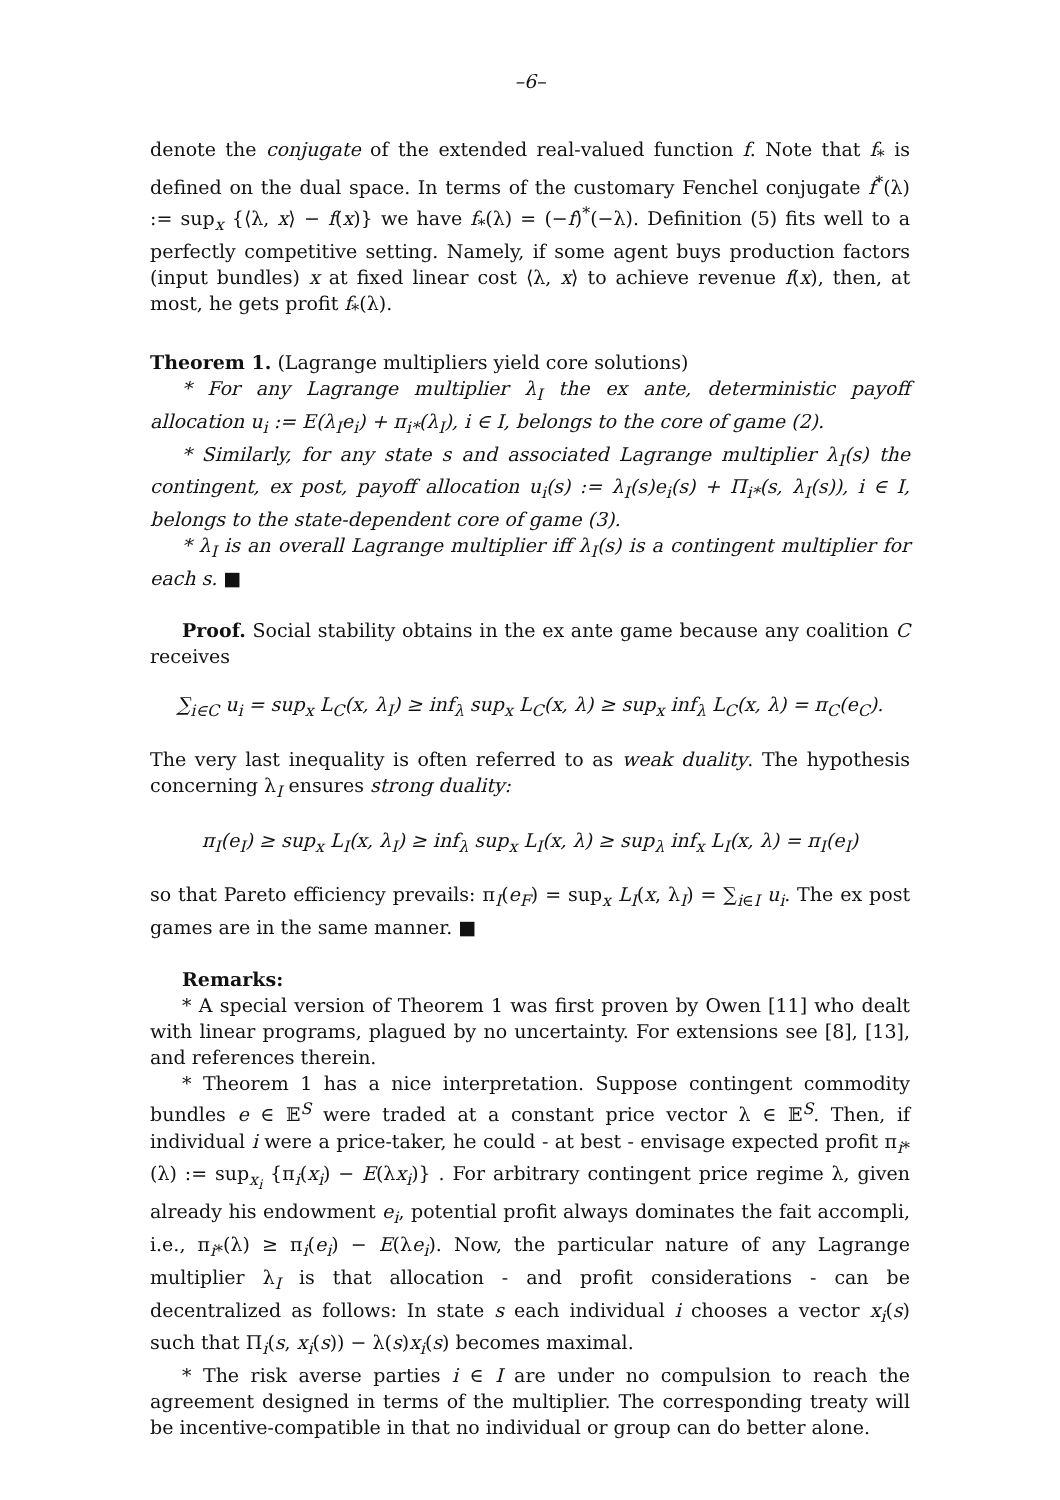–6–
denote the conjugate of the extended real-valued function f. Note that f<sub>*</sub> is defined on the dual space. In terms of the customary Fenchel conjugate f<sup>*</sup>(λ) := sup<sub>x</sub> {⟨λ, x⟩ − f(x)} we have f<sub>*</sub>(λ) = (−f)<sup>*</sup>(−λ). Definition (5) fits well to a perfectly competitive setting. Namely, if some agent buys production factors (input bundles) x at fixed linear cost ⟨λ, x⟩ to achieve revenue f(x), then, at most, he gets profit f<sub>*</sub>(λ).
Theorem 1. (Lagrange multipliers yield core solutions)
* For any Lagrange multiplier λ<sub>I</sub> the ex ante, deterministic payoff allocation u<sub>i</sub> := E(λ<sub>I</sub>e<sub>i</sub>) + π<sub>i*</sub>(λ<sub>I</sub>), i ∈ I, belongs to the core of game (2).
* Similarly, for any state s and associated Lagrange multiplier λ<sub>I</sub>(s) the contingent, ex post, payoff allocation u<sub>i</sub>(s) := λ<sub>I</sub>(s)e<sub>i</sub>(s) + Π<sub>i*</sub>(s, λ<sub>I</sub>(s)), i ∈ I, belongs to the state-dependent core of game (3).
* λ<sub>I</sub> is an overall Lagrange multiplier iff λ<sub>I</sub>(s) is a contingent multiplier for each s. ■
Proof. Social stability obtains in the ex ante game because any coalition C receives
∑<sub>i∈C</sub> u<sub>i</sub> = sup<sub>x</sub> L<sub>C</sub>(x, λ<sub>I</sub>) ≥ inf<sub>λ</sub> sup<sub>x</sub> L<sub>C</sub>(x, λ) ≥ sup<sub>x</sub> inf<sub>λ</sub> L<sub>C</sub>(x, λ) = π<sub>C</sub>(e<sub>C</sub>).
The very last inequality is often referred to as weak duality. The hypothesis concerning λ<sub>I</sub> ensures strong duality:
π<sub>I</sub>(e<sub>I</sub>) ≥ sup<sub>x</sub> L<sub>I</sub>(x, λ<sub>I</sub>) ≥ inf<sub>λ</sub> sup<sub>x</sub> L<sub>I</sub>(x, λ) ≥ sup<sub>λ</sub> inf<sub>x</sub> L<sub>I</sub>(x, λ) = π<sub>I</sub>(e<sub>I</sub>)
so that Pareto efficiency prevails: π<sub>I</sub>(e<sub>F</sub>) = sup<sub>x</sub> L<sub>I</sub>(x, λ<sub>I</sub>) = ∑<sub>i∈I</sub> u<sub>i</sub>. The ex post games are in the same manner. ■
Remarks:
* A special version of Theorem 1 was first proven by Owen [11] who dealt with linear programs, plagued by no uncertainty. For extensions see [8], [13], and references therein.
* Theorem 1 has a nice interpretation. Suppose contingent commodity bundles e ∈ 𝔼<sup>S</sup> were traded at a constant price vector λ ∈ 𝔼<sup>S</sup>. Then, if individual i were a price-taker, he could - at best - envisage expected profit π<sub>i*</sub>(λ) := sup<sub>x<sub>i</sub></sub> {π<sub>i</sub>(x<sub>i</sub>) − E(λx<sub>i</sub>)} . For arbitrary contingent price regime λ, given already his endowment e<sub>i</sub>, potential profit always dominates the fait accompli, i.e., π<sub>i*</sub>(λ) ≥ π<sub>i</sub>(e<sub>i</sub>) − E(λe<sub>i</sub>). Now, the particular nature of any Lagrange multiplier λ<sub>I</sub> is that allocation - and profit considerations - can be decentralized as follows: In state s each individual i chooses a vector x<sub>i</sub>(s) such that Π<sub>i</sub>(s, x<sub>i</sub>(s)) − λ(s)x<sub>i</sub>(s) becomes maximal.
* The risk averse parties i ∈ I are under no compulsion to reach the agreement designed in terms of the multiplier. The corresponding treaty will be incentive-compatible in that no individual or group can do better alone.